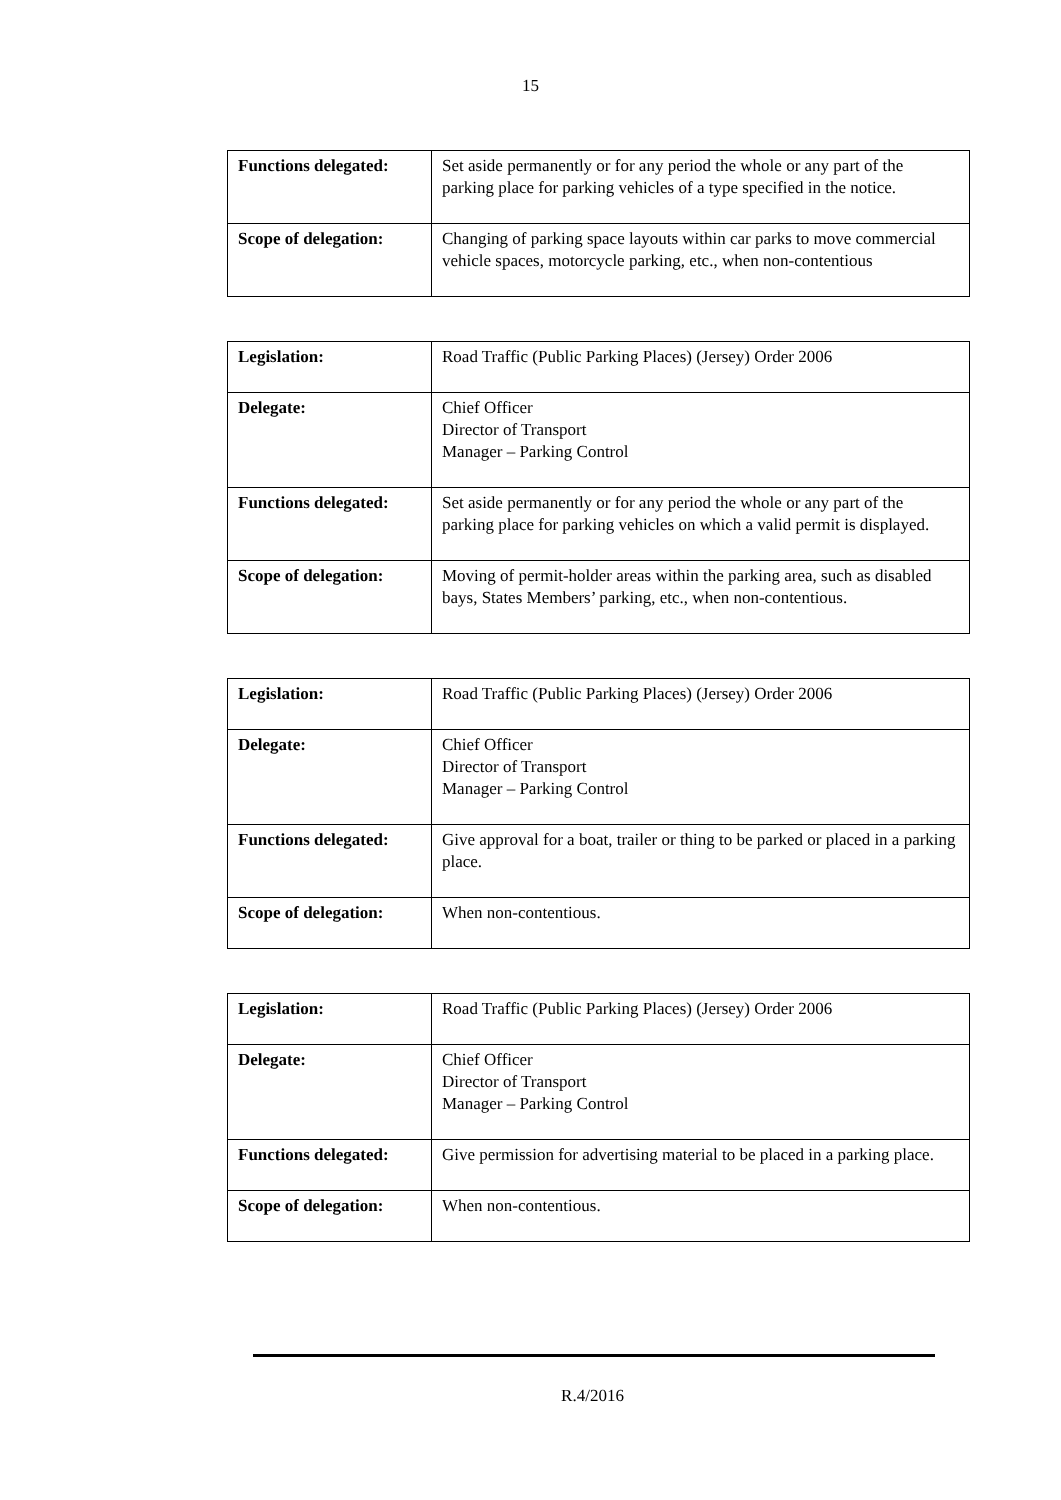15
| Functions delegated: | Set aside permanently or for any period the whole or any part of the parking place for parking vehicles of a type specified in the notice. |
| Scope of delegation: | Changing of parking space layouts within car parks to move commercial vehicle spaces, motorcycle parking, etc., when non-contentious |
| Legislation: | Road Traffic (Public Parking Places) (Jersey) Order 2006 |
| Delegate: | Chief Officer Director of Transport Manager – Parking Control |
| Functions delegated: | Set aside permanently or for any period the whole or any part of the parking place for parking vehicles on which a valid permit is displayed. |
| Scope of delegation: | Moving of permit-holder areas within the parking area, such as disabled bays, States Members’ parking, etc., when non-contentious. |
| Legislation: | Road Traffic (Public Parking Places) (Jersey) Order 2006 |
| Delegate: | Chief Officer Director of Transport Manager – Parking Control |
| Functions delegated: | Give approval for a boat, trailer or thing to be parked or placed in a parking place. |
| Scope of delegation: | When non-contentious. |
| Legislation: | Road Traffic (Public Parking Places) (Jersey) Order 2006 |
| Delegate: | Chief Officer Director of Transport Manager – Parking Control |
| Functions delegated: | Give permission for advertising material to be placed in a parking place. |
| Scope of delegation: | When non-contentious. |
R.4/2016